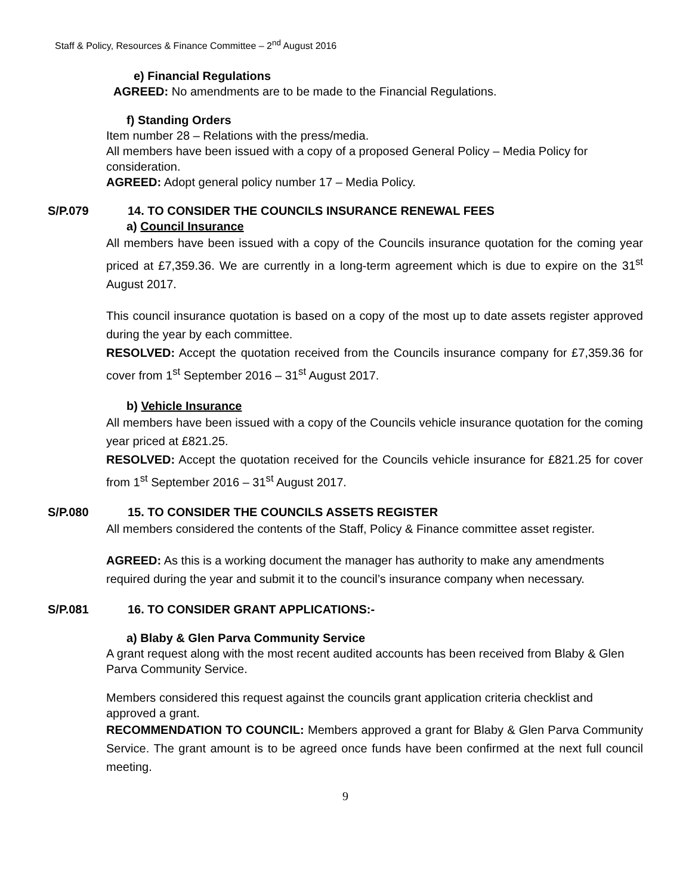Staff & Policy, Resources & Finance Committee – 2<sup>nd</sup> August 2016
e) Financial Regulations
AGREED: No amendments are to be made to the Financial Regulations.
f) Standing Orders
Item number 28 – Relations with the press/media.
All members have been issued with a copy of a proposed General Policy – Media Policy for consideration.
AGREED: Adopt general policy number 17 – Media Policy.
S/P.079 14. TO CONSIDER THE COUNCILS INSURANCE RENEWAL FEES
a) Council Insurance
All members have been issued with a copy of the Councils insurance quotation for the coming year priced at £7,359.36. We are currently in a long-term agreement which is due to expire on the 31<sup>st</sup> August 2017.
This council insurance quotation is based on a copy of the most up to date assets register approved during the year by each committee.
RESOLVED: Accept the quotation received from the Councils insurance company for £7,359.36 for cover from 1<sup>st</sup> September 2016 – 31<sup>st</sup> August 2017.
b) Vehicle Insurance
All members have been issued with a copy of the Councils vehicle insurance quotation for the coming year priced at £821.25.
RESOLVED: Accept the quotation received for the Councils vehicle insurance for £821.25 for cover from 1<sup>st</sup> September 2016 – 31<sup>st</sup> August 2017.
S/P.080 15. TO CONSIDER THE COUNCILS ASSETS REGISTER
All members considered the contents of the Staff, Policy & Finance committee asset register.
AGREED: As this is a working document the manager has authority to make any amendments required during the year and submit it to the council’s insurance company when necessary.
S/P.081 16. TO CONSIDER GRANT APPLICATIONS:-
a) Blaby & Glen Parva Community Service
A grant request along with the most recent audited accounts has been received from Blaby & Glen Parva Community Service.
Members considered this request against the councils grant application criteria checklist and approved a grant.
RECOMMENDATION TO COUNCIL: Members approved a grant for Blaby & Glen Parva Community Service. The grant amount is to be agreed once funds have been confirmed at the next full council meeting.
9